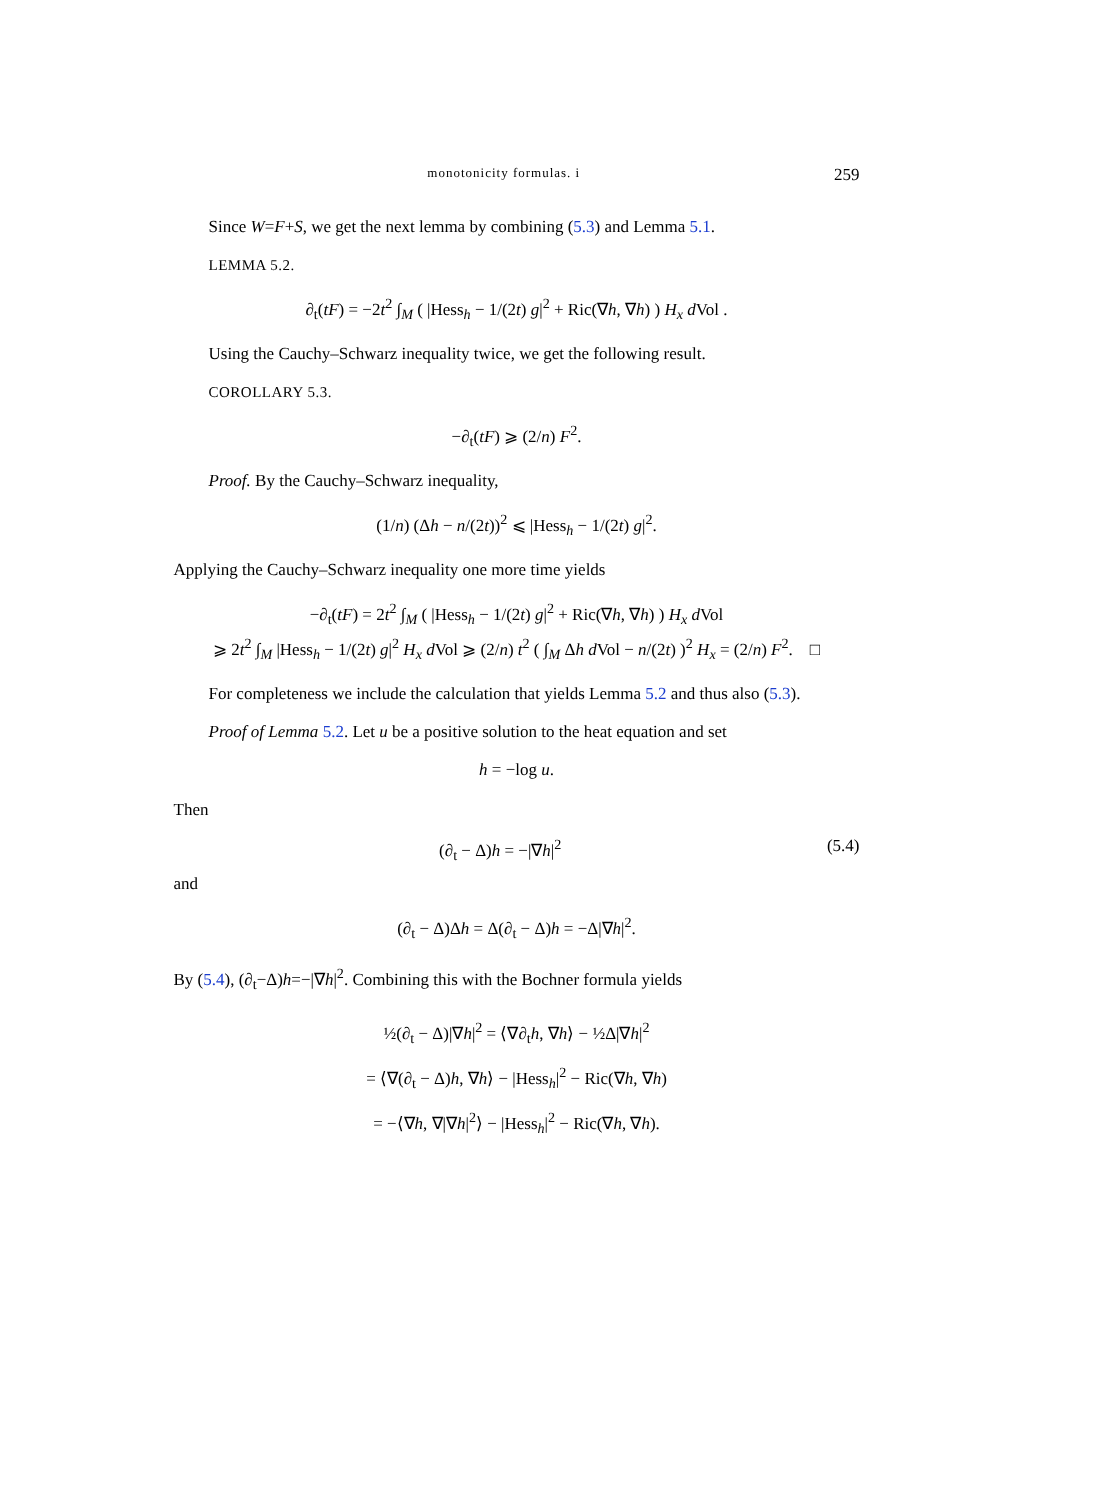monotonicity formulas. i 259
Since W=F+S, we get the next lemma by combining (5.3) and Lemma 5.1.
LEMMA 5.2.
∂<sub>t</sub>(tF) = −2t<sup>2</sup> ∫<sub>M</sub> ( |Hess<sub>h</sub> − 1/(2t) g|<sup>2</sup> + Ric(∇h, ∇h) ) H<sub>x</sub> d Vol .
Using the Cauchy–Schwarz inequality twice, we get the following result.
COROLLARY 5.3.
−∂<sub>t</sub>(tF) ⩾ (2/n) F<sup>2</sup>.
Proof. By the Cauchy–Schwarz inequality,
(1/n) (Δh − n/(2t))<sup>2</sup> ⩽ |Hess<sub>h</sub> − 1/(2t) g|<sup>2</sup>.
Applying the Cauchy–Schwarz inequality one more time yields
−∂<sub>t</sub>(tF) = 2t<sup>2</sup> ∫<sub>M</sub> ( |Hess<sub>h</sub> − 1/(2t) g|<sup>2</sup> + Ric(∇h, ∇h) ) H<sub>x</sub> d Vol
⩾ 2t<sup>2</sup> ∫<sub>M</sub> |Hess<sub>h</sub> − 1/(2t) g|<sup>2</sup> H<sub>x</sub> d Vol ⩾ (2/n) t<sup>2</sup> ( ∫<sub>M</sub> Δh d Vol − n/(2t) )<sup>2</sup> H<sub>x</sub> = (2/n) F<sup>2</sup>. □
For completeness we include the calculation that yields Lemma 5.2 and thus also (5.3).
Proof of Lemma 5.2. Let u be a positive solution to the heat equation and set
h = −log u.
Then
(∂<sub>t</sub> − Δ)h = −|∇h|<sup>2</sup> (5.4)
and
(∂<sub>t</sub> − Δ)Δh = Δ(∂<sub>t</sub> − Δ)h = −Δ|∇h|<sup>2</sup>.
By (5.4), (∂<sub>t</sub>−Δ)h=−|∇h|<sup>2</sup>. Combining this with the Bochner formula yields
½(∂<sub>t</sub> − Δ)|∇h|<sup>2</sup> = ⟨∇∂<sub>t</sub>h, ∇h⟩ − ½Δ|∇h|<sup>2</sup>
= ⟨∇(∂<sub>t</sub> − Δ)h, ∇h⟩ − |Hess<sub>h</sub>|<sup>2</sup> − Ric(∇h, ∇h)
= −⟨∇h, ∇|∇h|<sup>2</sup>⟩ − |Hess<sub>h</sub>|<sup>2</sup> − Ric(∇h, ∇h).